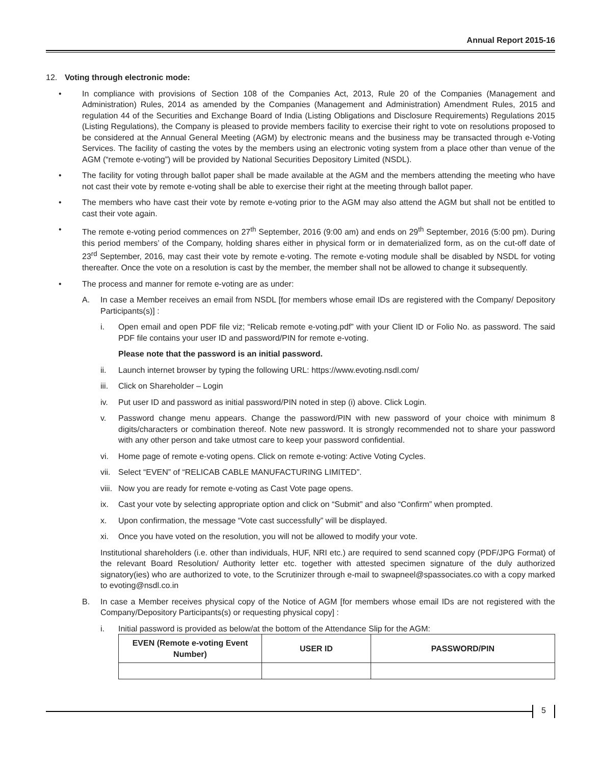Annual Report 2015-16
12. Voting through electronic mode:
• In compliance with provisions of Section 108 of the Companies Act, 2013, Rule 20 of the Companies (Management and Administration) Rules, 2014 as amended by the Companies (Management and Administration) Amendment Rules, 2015 and regulation 44 of the Securities and Exchange Board of India (Listing Obligations and Disclosure Requirements) Regulations 2015 (Listing Regulations), the Company is pleased to provide members facility to exercise their right to vote on resolutions proposed to be considered at the Annual General Meeting (AGM) by electronic means and the business may be transacted through e-Voting Services. The facility of casting the votes by the members using an electronic voting system from a place other than venue of the AGM (“remote e-voting”) will be provided by National Securities Depository Limited (NSDL).
• The facility for voting through ballot paper shall be made available at the AGM and the members attending the meeting who have not cast their vote by remote e-voting shall be able to exercise their right at the meeting through ballot paper.
• The members who have cast their vote by remote e-voting prior to the AGM may also attend the AGM but shall not be entitled to cast their vote again.
• The remote e-voting period commences on 27<sup>th</sup> September, 2016 (9:00 am) and ends on 29<sup>th</sup> September, 2016 (5:00 pm). During this period members’ of the Company, holding shares either in physical form or in dematerialized form, as on the cut-off date of 23<sup>rd</sup> September, 2016, may cast their vote by remote e-voting. The remote e-voting module shall be disabled by NSDL for voting thereafter. Once the vote on a resolution is cast by the member, the member shall not be allowed to change it subsequently.
• The process and manner for remote e-voting are as under:
A. In case a Member receives an email from NSDL [for members whose email IDs are registered with the Company/ Depository Participants(s)] :
i. Open email and open PDF file viz; “Relicab remote e-voting.pdf” with your Client ID or Folio No. as password. The said PDF file contains your user ID and password/PIN for remote e-voting.
Please note that the password is an initial password.
ii. Launch internet browser by typing the following URL: https://www.evoting.nsdl.com/
iii.
Click on Shareholder – Login
iv. Put user ID and password as initial password/PIN noted in step (i) above. Click Login.
v. Password change menu appears. Change the password/PIN with new password of your choice with minimum 8 digits/characters or combination thereof. Note new password. It is strongly recommended not to share your password with any other person and take utmost care to keep your password confidential.
vi. Home page of remote e-voting opens. Click on remote e-voting: Active Voting Cycles.
vii.
Select “EVEN” of “RELICAB CABLE MANUFACTURING LIMITED”.
viii.
Now you are ready for remote e-voting as Cast Vote page opens.
ix. Cast your vote by selecting appropriate option and click on “Submit” and also “Confirm” when prompted.
x. Upon confirmation, the message “Vote cast successfully” will be displayed.
xi. Once you have voted on the resolution, you will not be allowed to modify your vote.
Institutional shareholders (i.e. other than individuals, HUF, NRI etc.) are required to send scanned copy (PDF/JPG Format) of the relevant Board Resolution/ Authority letter etc. together with attested specimen signature of the duly authorized signatory(ies) who are authorized to vote, to the Scrutinizer through e-mail to swapneel@spassociates.co with a copy marked to evoting@nsdl.co.in
B. In case a Member receives physical copy of the Notice of AGM [for members whose email IDs are not registered with the Company/Depository Participants(s) or requesting physical copy] :
i. Initial password is provided as below/at the bottom of the Attendance Slip for the AGM:
| EVEN (Remote e-voting Event Number) | USER ID | PASSWORD/PIN |
| --- | --- | --- |
5